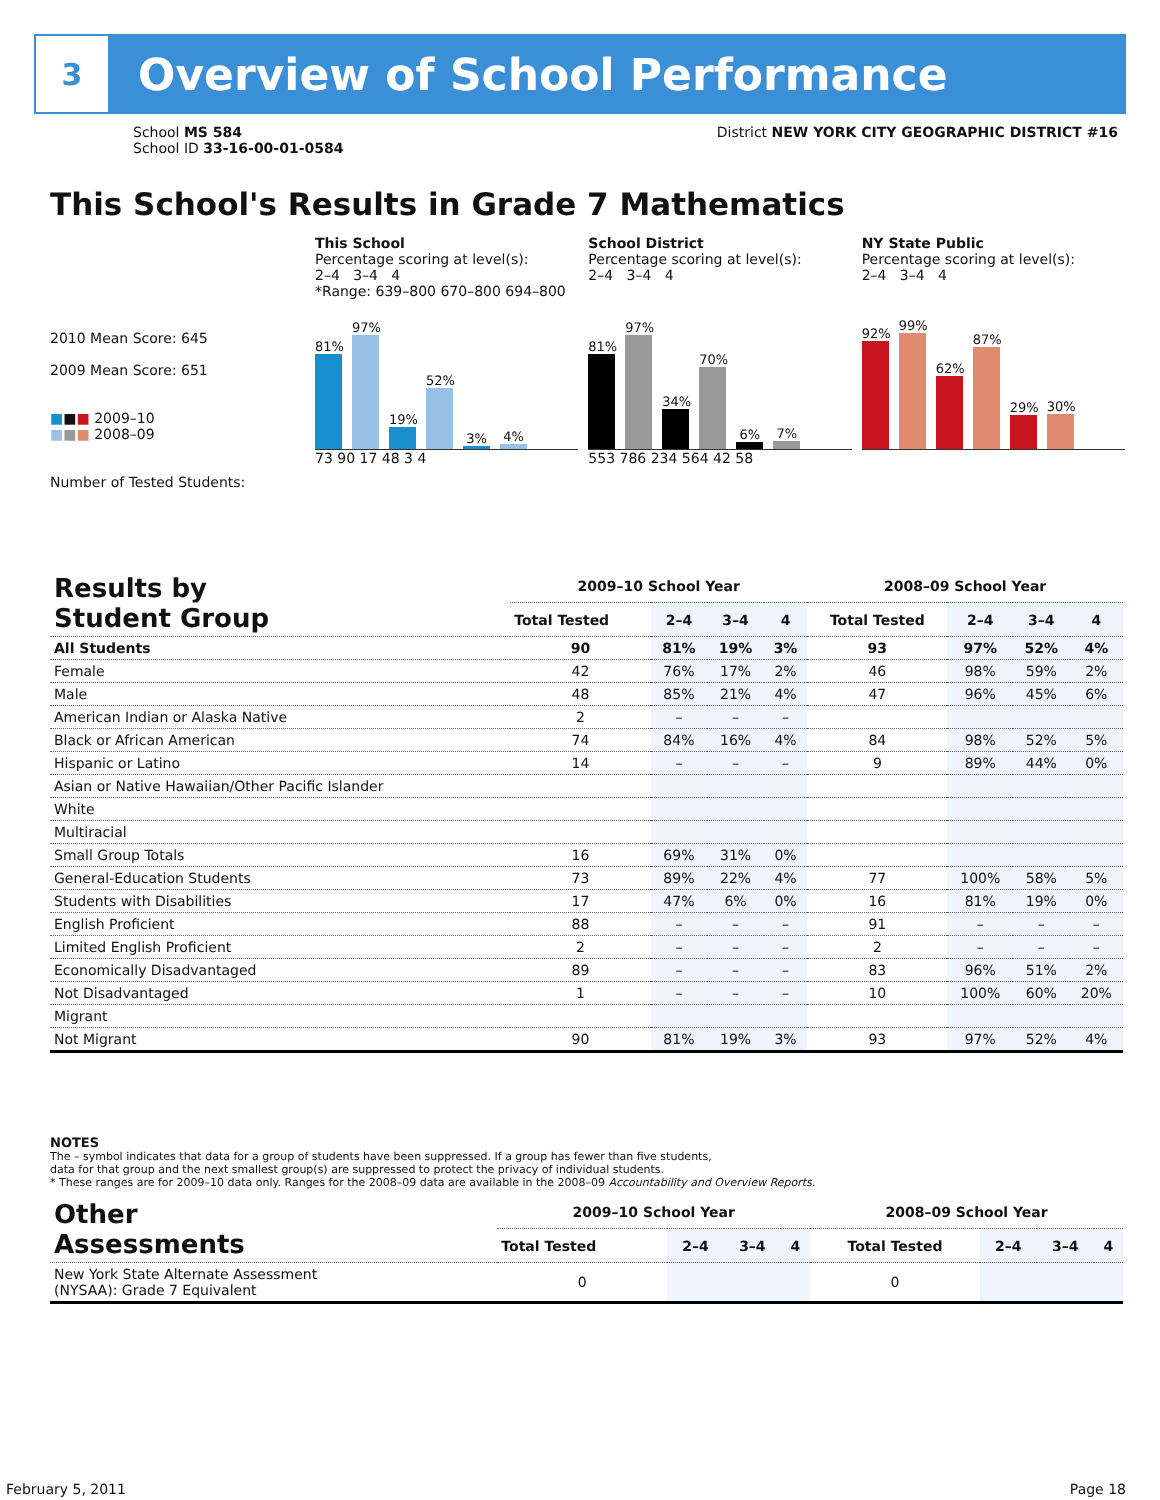3
Overview of School Performance
School MS 584
School ID 33-16-00-01-0584
District NEW YORK CITY GEOGRAPHIC DISTRICT #16
This School's Results in Grade 7 Mathematics
2010 Mean Score: 645
2009 Mean Score: 651
■■■ 2009–10
■■■ 2008–09
Number of Tested Students:
This School
Percentage scoring at level(s):
2–4 3–4 4
*Range: 639–800 670–800 694–800
81%
97%
19%
52%
3%
4%
73 90 17 48 3 4
School District
Percentage scoring at level(s):
2–4 3–4 4
81%
97%
34%
70%
6%
7%
553 786 234 564 42 58
NY State Public
Percentage scoring at level(s):
2–4 3–4 4
92%
99%
62%
87%
29%
30%
| Results by Student Group | 2009–10 School Year | | | | 2008–09 School Year | | | |
| --- | --- | --- | --- | --- | --- | --- | --- | --- |
| | Total Tested | 2–4 | 3–4 | 4 | Total Tested | 2–4 | 3–4 | 4 |
| All Students | 90 | 81% | 19% | 3% | 93 | 97% | 52% | 4% |
| Female | 42 | 76% | 17% | 2% | 46 | 98% | 59% | 2% |
| Male | 48 | 85% | 21% | 4% | 47 | 96% | 45% | 6% |
| American Indian or Alaska Native | 2 | – | – | – | | | | |
| Black or African American | 74 | 84% | 16% | 4% | 84 | 98% | 52% | 5% |
| Hispanic or Latino | 14 | – | – | – | 9 | 89% | 44% | 0% |
| Asian or Native Hawaiian/Other Pacific Islander | | | | | | | | |
| White | | | | | | | | |
| Multiracial | | | | | | | | |
| Small Group Totals | 16 | 69% | 31% | 0% | | | | |
| General-Education Students | 73 | 89% | 22% | 4% | 77 | 100% | 58% | 5% |
| Students with Disabilities | 17 | 47% | 6% | 0% | 16 | 81% | 19% | 0% |
| English Proficient | 88 | – | – | – | 91 | – | – | – |
| Limited English Proficient | 2 | – | – | – | 2 | – | – | – |
| Economically Disadvantaged | 89 | – | – | – | 83 | 96% | 51% | 2% |
| Not Disadvantaged | 1 | – | – | – | 10 | 100% | 60% | 20% |
| Migrant | | | | | | | | |
| Not Migrant | 90 | 81% | 19% | 3% | 93 | 97% | 52% | 4% |
NOTES
The – symbol indicates that data for a group of students have been suppressed. If a group has fewer than five students,
data for that group and the next smallest group(s) are suppressed to protect the privacy of individual students.
* These ranges are for 2009–10 data only. Ranges for the 2008–09 data are available in the 2008–09 Accountability and Overview Reports.
| Other Assessments | 2009–10 School Year | | | | 2008–09 School Year | | | |
| --- | --- | --- | --- | --- | --- | --- | --- | --- |
| | Total Tested | 2–4 | 3–4 | 4 | Total Tested | 2–4 | 3–4 | 4 |
| New York State Alternate Assessment (NYSAA): Grade 7 Equivalent | 0 | | | | 0 | | | |
February 5, 2011 Page 18